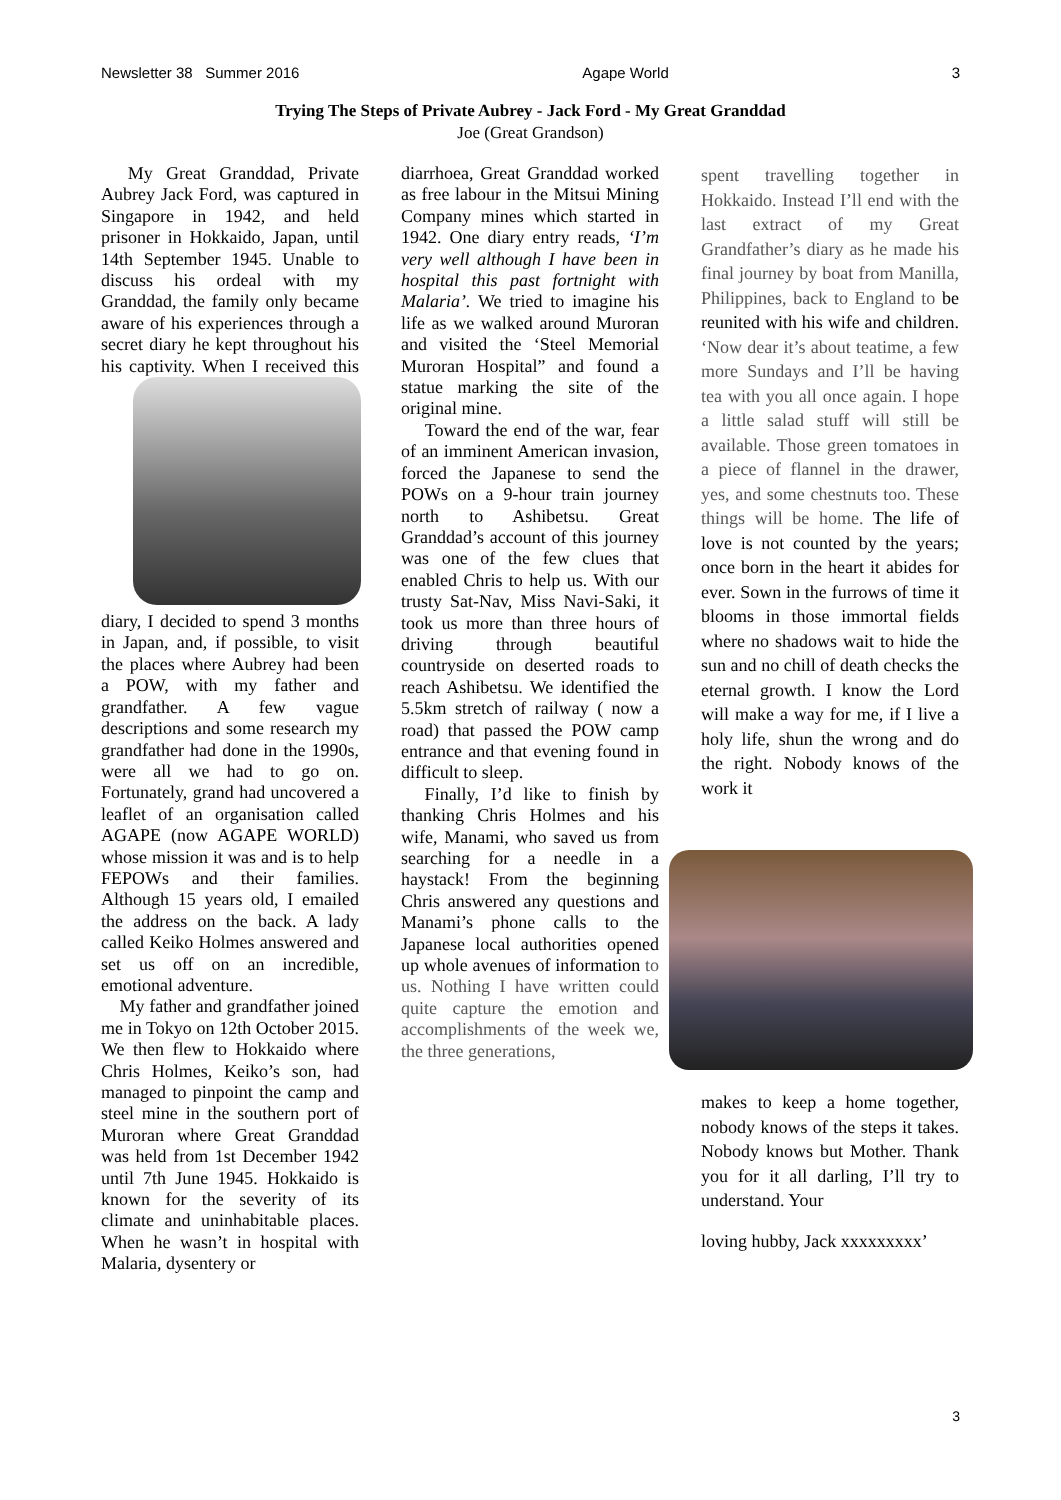Newsletter 38 Summer 2016 Agape World 3
Trying The Steps of Private Aubrey - Jack Ford - My Great Granddad
Joe (Great Grandson)
My Great Granddad, Private Aubrey Jack Ford, was captured in Singapore in 1942, and held prisoner in Hokkaido, Japan, until 14th September 1945. Unable to discuss his ordeal with my Granddad, the family only became aware of his experiences through a secret diary he kept throughout his his captivity. When I received this diary, I decided to spend 3 months in Japan, and, if possible, to visit the places where Aubrey had been a POW, with my father and grandfather. A few vague descriptions and some research my grandfather had done in the 1990s, were all we had to go on. Fortunately, grand had uncovered a leaflet of an organisation called AGAPE (now AGAPE WORLD) whose mission it was and is to help FEPOWs and their families. Although 15 years old, I emailed the address on the back. A lady called Keiko Holmes answered and set us off on an incredible, emotional adventure.
My father and grandfather joined me in Tokyo on 12th October 2015. We then flew to Hokkaido where Chris Holmes, Keiko’s son, had managed to pinpoint the camp and steel mine in the southern port of Muroran where Great Granddad was held from 1st December 1942 until 7th June 1945. Hokkaido is known for the severity of its climate and uninhabitable places. When he wasn’t in hospital with Malaria, dysentery or
diarrhoea, Great Granddad worked as free labour in the Mitsui Mining Company mines which started in 1942. One diary entry reads, ‘I’m very well although I have been in hospital this past fortnight with Malaria’. We tried to imagine his life as we walked around Muroran and visited the ‘Steel Memorial Muroran Hospital” and found a statue marking the site of the original mine.
Toward the end of the war, fear of an imminent American invasion, forced the Japanese to send the POWs on a 9-hour train journey north to Ashibetsu. Great Granddad’s account of this journey was one of the few clues that enabled Chris to help us. With our trusty Sat-Nav, Miss Navi-Saki, it took us more than three hours of driving through beautiful countryside on deserted roads to reach Ashibetsu. We identified the 5.5km stretch of railway ( now a road) that passed the POW camp entrance and that evening found in difficult to sleep.
Finally, I’d like to finish by thanking Chris Holmes and his wife, Manami, who saved us from searching for a needle in a haystack! From the beginning Chris answered any questions and Manami’s phone calls to the Japanese local authorities opened up whole avenues of information to us. Nothing I have written could quite capture the emotion and accomplishments of the week we, the three generations,
spent travelling together in Hokkaido. Instead I’ll end with the last extract of my Great Grandfather’s diary as he made his final journey by boat from Manilla, Philippines, back to England to be reunited with his wife and children. ‘Now dear it’s about teatime, a few more Sundays and I’ll be having tea with you all once again. I hope a little salad stuff will still be available. Those green tomatoes in a piece of flannel in the drawer, yes, and some chestnuts too. These things will be home. The life of love is not counted by the years; once born in the heart it abides for ever. Sown in the furrows of time it blooms in those immortal fields where no shadows wait to hide the sun and no chill of death checks the eternal growth. I know the Lord will make a way for me, if I live a holy life, shun the wrong and do the right. Nobody knows of the work it
makes to keep a home together, nobody knows of the steps it takes. Nobody knows but Mother. Thank you for it all darling, I’ll try to understand. Your
loving hubby, Jack xxxxxxxxx’
3